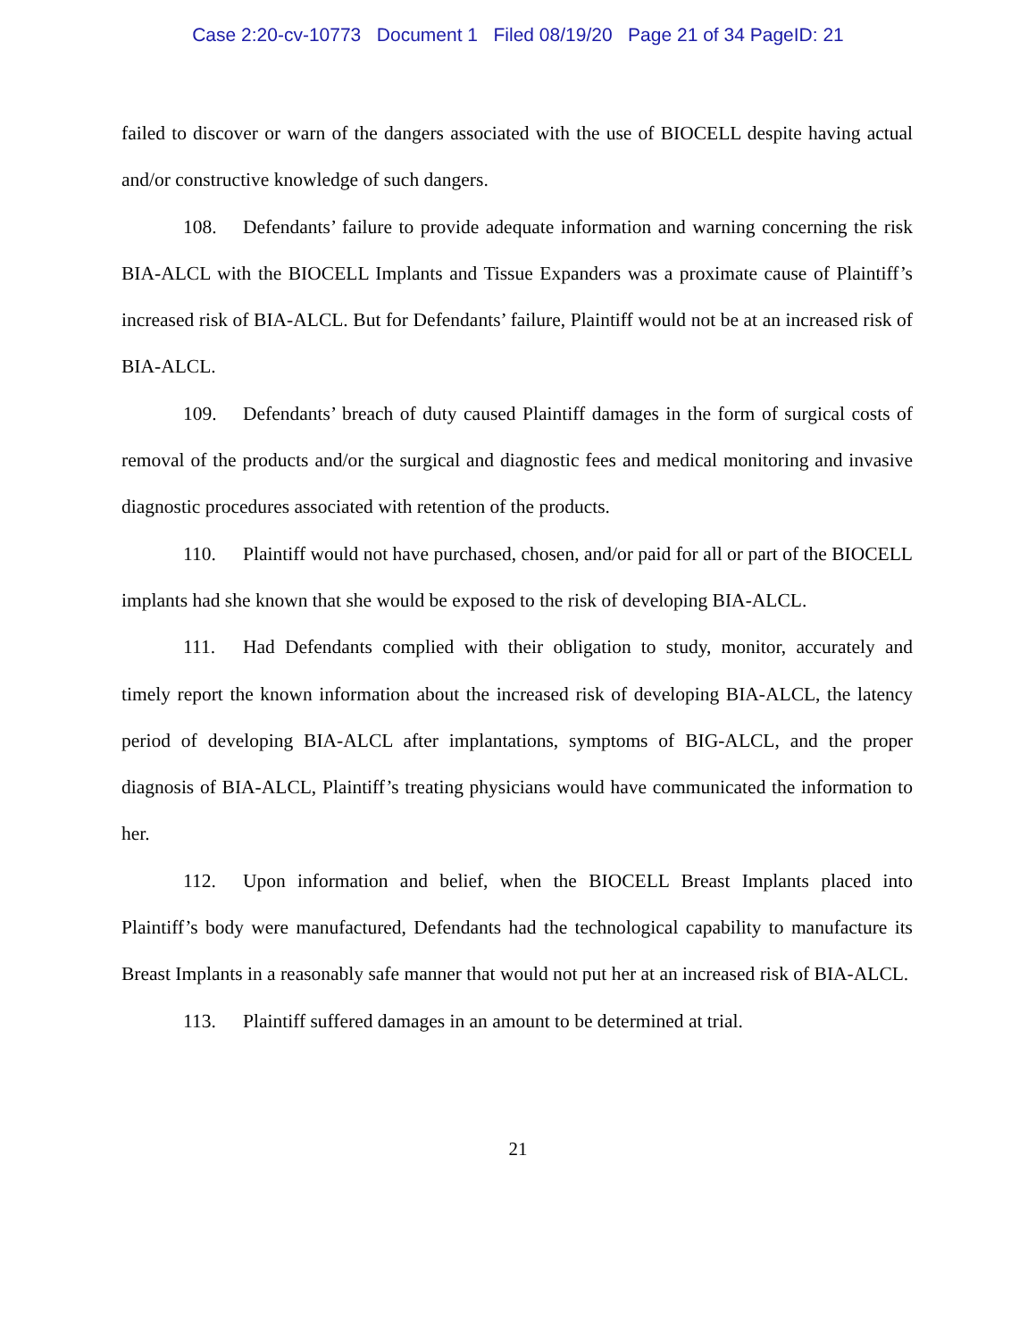Case 2:20-cv-10773 Document 1 Filed 08/19/20 Page 21 of 34 PageID: 21
failed to discover or warn of the dangers associated with the use of BIOCELL despite having actual and/or constructive knowledge of such dangers.
108. Defendants’ failure to provide adequate information and warning concerning the risk BIA-ALCL with the BIOCELL Implants and Tissue Expanders was a proximate cause of Plaintiff’s increased risk of BIA-ALCL. But for Defendants’ failure, Plaintiff would not be at an increased risk of BIA-ALCL.
109. Defendants’ breach of duty caused Plaintiff damages in the form of surgical costs of removal of the products and/or the surgical and diagnostic fees and medical monitoring and invasive diagnostic procedures associated with retention of the products.
110. Plaintiff would not have purchased, chosen, and/or paid for all or part of the BIOCELL implants had she known that she would be exposed to the risk of developing BIA-ALCL.
111. Had Defendants complied with their obligation to study, monitor, accurately and timely report the known information about the increased risk of developing BIA-ALCL, the latency period of developing BIA-ALCL after implantations, symptoms of BIG-ALCL, and the proper diagnosis of BIA-ALCL, Plaintiff’s treating physicians would have communicated the information to her.
112. Upon information and belief, when the BIOCELL Breast Implants placed into Plaintiff’s body were manufactured, Defendants had the technological capability to manufacture its Breast Implants in a reasonably safe manner that would not put her at an increased risk of BIA-ALCL.
113. Plaintiff suffered damages in an amount to be determined at trial.
21